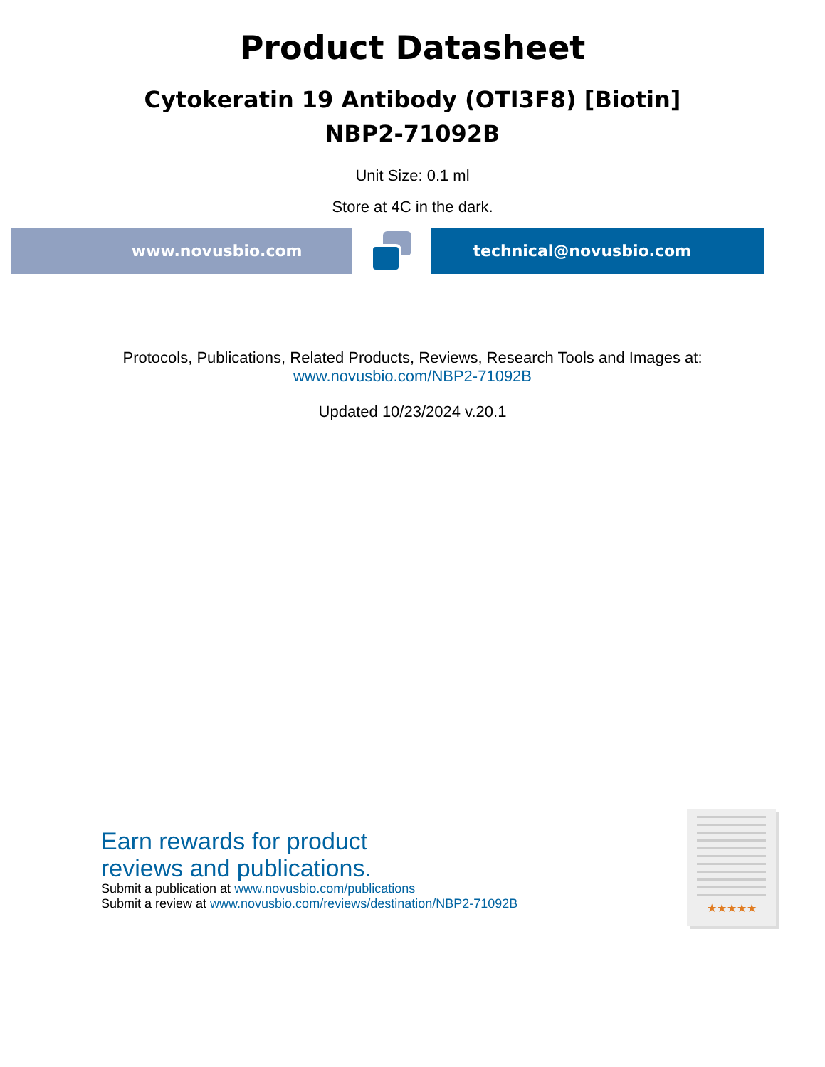Product Datasheet
Cytokeratin 19 Antibody (OTI3F8) [Biotin]
NBP2-71092B
Unit Size: 0.1 ml
Store at 4C in the dark.
www.novusbio.com technical@novusbio.com
Protocols, Publications, Related Products, Reviews, Research Tools and Images at:
www.novusbio.com/NBP2-71092B
Updated 10/23/2024 v.20.1
Earn rewards for product
reviews and publications.
Submit a publication at www.novusbio.com/publications
Submit a review at www.novusbio.com/reviews/destination/NBP2-71092B
★★★★★